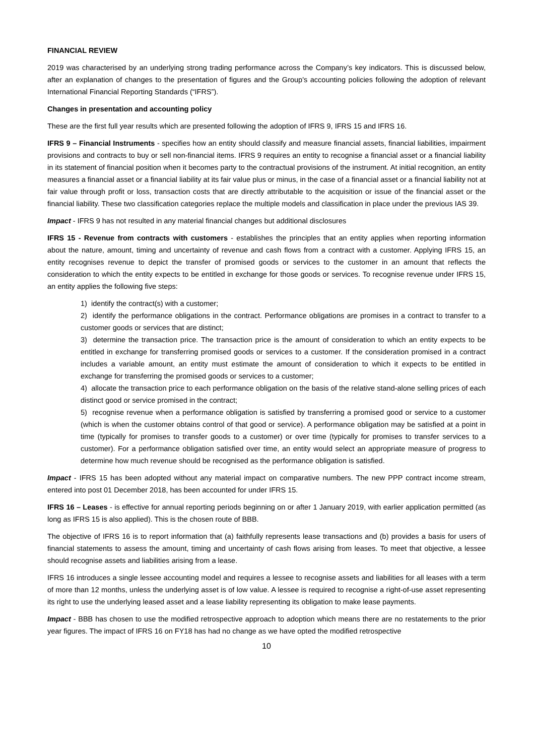FINANCIAL REVIEW
2019 was characterised by an underlying strong trading performance across the Company’s key indicators. This is discussed below, after an explanation of changes to the presentation of figures and the Group's accounting policies following the adoption of relevant International Financial Reporting Standards (“IFRS”).
Changes in presentation and accounting policy
These are the first full year results which are presented following the adoption of IFRS 9, IFRS 15 and IFRS 16.
IFRS 9 – Financial Instruments - specifies how an entity should classify and measure financial assets, financial liabilities, impairment provisions and contracts to buy or sell non-financial items. IFRS 9 requires an entity to recognise a financial asset or a financial liability in its statement of financial position when it becomes party to the contractual provisions of the instrument. At initial recognition, an entity measures a financial asset or a financial liability at its fair value plus or minus, in the case of a financial asset or a financial liability not at fair value through profit or loss, transaction costs that are directly attributable to the acquisition or issue of the financial asset or the financial liability. These two classification categories replace the multiple models and classification in place under the previous IAS 39.
Impact - IFRS 9 has not resulted in any material financial changes but additional disclosures
IFRS 15 - Revenue from contracts with customers - establishes the principles that an entity applies when reporting information about the nature, amount, timing and uncertainty of revenue and cash flows from a contract with a customer. Applying IFRS 15, an entity recognises revenue to depict the transfer of promised goods or services to the customer in an amount that reflects the consideration to which the entity expects to be entitled in exchange for those goods or services. To recognise revenue under IFRS 15, an entity applies the following five steps:
1) identify the contract(s) with a customer;
2) identify the performance obligations in the contract. Performance obligations are promises in a contract to transfer to a customer goods or services that are distinct;
3) determine the transaction price. The transaction price is the amount of consideration to which an entity expects to be entitled in exchange for transferring promised goods or services to a customer. If the consideration promised in a contract includes a variable amount, an entity must estimate the amount of consideration to which it expects to be entitled in exchange for transferring the promised goods or services to a customer;
4) allocate the transaction price to each performance obligation on the basis of the relative stand-alone selling prices of each distinct good or service promised in the contract;
5) recognise revenue when a performance obligation is satisfied by transferring a promised good or service to a customer (which is when the customer obtains control of that good or service). A performance obligation may be satisfied at a point in time (typically for promises to transfer goods to a customer) or over time (typically for promises to transfer services to a customer). For a performance obligation satisfied over time, an entity would select an appropriate measure of progress to determine how much revenue should be recognised as the performance obligation is satisfied.
Impact - IFRS 15 has been adopted without any material impact on comparative numbers. The new PPP contract income stream, entered into post 01 December 2018, has been accounted for under IFRS 15.
IFRS 16 – Leases - is effective for annual reporting periods beginning on or after 1 January 2019, with earlier application permitted (as long as IFRS 15 is also applied). This is the chosen route of BBB.
The objective of IFRS 16 is to report information that (a) faithfully represents lease transactions and (b) provides a basis for users of financial statements to assess the amount, timing and uncertainty of cash flows arising from leases. To meet that objective, a lessee should recognise assets and liabilities arising from a lease.
IFRS 16 introduces a single lessee accounting model and requires a lessee to recognise assets and liabilities for all leases with a term of more than 12 months, unless the underlying asset is of low value. A lessee is required to recognise a right-of-use asset representing its right to use the underlying leased asset and a lease liability representing its obligation to make lease payments.
Impact - BBB has chosen to use the modified retrospective approach to adoption which means there are no restatements to the prior year figures. The impact of IFRS 16 on FY18 has had no change as we have opted the modified retrospective
10